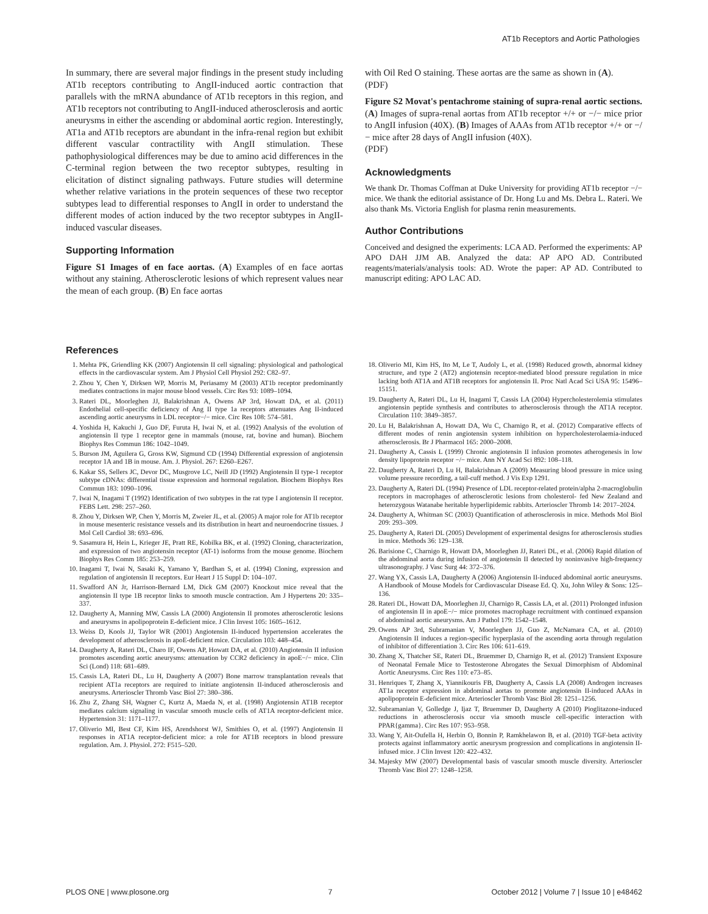AT1b Receptors and Aortic Pathologies
In summary, there are several major findings in the present study including AT1b receptors contributing to AngII-induced aortic contraction that parallels with the mRNA abundance of AT1b receptors in this region, and AT1b receptors not contributing to AngII-induced atherosclerosis and aortic aneurysms in either the ascending or abdominal aortic region. Interestingly, AT1a and AT1b receptors are abundant in the infra-renal region but exhibit different vascular contractility with AngII stimulation. These pathophysiological differences may be due to amino acid differences in the C-terminal region between the two receptor subtypes, resulting in elicitation of distinct signaling pathways. Future studies will determine whether relative variations in the protein sequences of these two receptor subtypes lead to differential responses to AngII in order to understand the different modes of action induced by the two receptor subtypes in AngII-induced vascular diseases.
Supporting Information
Figure S1 Images of en face aortas. (A) Examples of en face aortas without any staining. Atherosclerotic lesions of which represent values near the mean of each group. (B) En face aortas
with Oil Red O staining. These aortas are the same as shown in (A).
(PDF)
Figure S2 Movat's pentachrome staining of supra-renal aortic sections. (A) Images of supra-renal aortas from AT1b receptor +/+ or −/− mice prior to AngII infusion (40X). (B) Images of AAAs from AT1b receptor +/+ or −/− mice after 28 days of AngII infusion (40X).
(PDF)
Acknowledgments
We thank Dr. Thomas Coffman at Duke University for providing AT1b receptor −/− mice. We thank the editorial assistance of Dr. Hong Lu and Ms. Debra L. Rateri. We also thank Ms. Victoria English for plasma renin measurements.
Author Contributions
Conceived and designed the experiments: LCA AD. Performed the experiments: AP APO DAH JJM AB. Analyzed the data: AP APO AD. Contributed reagents/materials/analysis tools: AD. Wrote the paper: AP AD. Contributed to manuscript editing: APO LAC AD.
References
1. Mehta PK, Griendling KK (2007) Angiotensin II cell signaling: physiological and pathological effects in the cardiovascular system. Am J Physiol Cell Physiol 292: C82–97.
2. Zhou Y, Chen Y, Dirksen WP, Morris M, Periasamy M (2003) AT1b receptor predominantly mediates contractions in major mouse blood vessels. Circ Res 93: 1089–1094.
3. Rateri DL, Moorleghen JJ, Balakrishnan A, Owens AP 3rd, Howatt DA, et al. (2011) Endothelial cell-specific deficiency of Ang II type 1a receptors attenuates Ang II-induced ascending aortic aneurysms in LDL receptor−/− mice. Circ Res 108: 574–581.
4. Yoshida H, Kakuchi J, Guo DF, Furuta H, Iwai N, et al. (1992) Analysis of the evolution of angiotensin II type 1 receptor gene in mammals (mouse, rat, bovine and human). Biochem Biophys Res Commun 186: 1042–1049.
5. Burson JM, Aguilera G, Gross KW, Sigmund CD (1994) Differential expression of angiotensin receptor 1A and 1B in mouse. Am. J. Physiol. 267: E260–E267.
6. Kakar SS, Sellers JC, Devor DC, Musgrove LC, Neill JD (1992) Angiotensin II type-1 receptor subtype cDNAs: differential tissue expression and hormonal regulation. Biochem Biophys Res Commun 183: 1090–1096.
7. Iwai N, Inagami T (1992) Identification of two subtypes in the rat type I angiotensin II receptor. FEBS Lett. 298: 257–260.
8. Zhou Y, Dirksen WP, Chen Y, Morris M, Zweier JL, et al. (2005) A major role for AT1b receptor in mouse mesenteric resistance vessels and its distribution in heart and neuroendocrine tissues. J Mol Cell Cardiol 38: 693–696.
9. Sasamura H, Hein L, Krieger JE, Pratt RE, Kobilka BK, et al. (1992) Cloning, characterization, and expression of two angiotensin receptor (AT-1) isoforms from the mouse genome. Biochem Biophys Res Comm 185: 253–259.
10. Inagami T, Iwai N, Sasaki K, Yamano Y, Bardhan S, et al. (1994) Cloning, expression and regulation of angiotensin II receptors. Eur Heart J 15 Suppl D: 104–107.
11. Swafford AN Jr, Harrison-Bernard LM, Dick GM (2007) Knockout mice reveal that the angiotensin II type 1B receptor links to smooth muscle contraction. Am J Hypertens 20: 335–337.
12. Daugherty A, Manning MW, Cassis LA (2000) Angiotensin II promotes atherosclerotic lesions and aneurysms in apolipoprotein E-deficient mice. J Clin Invest 105: 1605–1612.
13. Weiss D, Kools JJ, Taylor WR (2001) Angiotensin II-induced hypertension accelerates the development of atherosclerosis in apoE-deficient mice. Circulation 103: 448–454.
14. Daugherty A, Rateri DL, Charo IF, Owens AP, Howatt DA, et al. (2010) Angiotensin II infusion promotes ascending aortic aneurysms: attenuation by CCR2 deficiency in apoE−/− mice. Clin Sci (Lond) 118: 681–689.
15. Cassis LA, Rateri DL, Lu H, Daugherty A (2007) Bone marrow transplantation reveals that recipient AT1a receptors are required to initiate angiotensin II-induced atherosclerosis and aneurysms. Arterioscler Thromb Vasc Biol 27: 380–386.
16. Zhu Z, Zhang SH, Wagner C, Kurtz A, Maeda N, et al. (1998) Angiotensin AT1B receptor mediates calcium signaling in vascular smooth muscle cells of AT1A receptor-deficient mice. Hypertension 31: 1171–1177.
17. Oliverio MI, Best CF, Kim HS, Arendshorst WJ, Smithies O, et al. (1997) Angiotensin II responses in AT1A receptor-deficient mice: a role for AT1B receptors in blood pressure regulation. Am. J. Physiol. 272: F515–520.
18. Oliverio MI, Kim HS, Ito M, Le T, Audoly L, et al. (1998) Reduced growth, abnormal kidney structure, and type 2 (AT2) angiotensin receptor-mediated blood pressure regulation in mice lacking both AT1A and AT1B receptors for angiotensin II. Proc Natl Acad Sci USA 95: 15496–15151.
19. Daugherty A, Rateri DL, Lu H, Inagami T, Cassis LA (2004) Hypercholesterolemia stimulates angiotensin peptide synthesis and contributes to atherosclerosis through the AT1A receptor. Circulation 110: 3849–3857.
20. Lu H, Balakrishnan A, Howatt DA, Wu C, Charnigo R, et al. (2012) Comparative effects of different modes of renin angiotensin system inhibition on hypercholesterolaemia-induced atherosclerosis. Br J Pharmacol 165: 2000–2008.
21. Daugherty A, Cassis L (1999) Chronic angiotensin II infusion promotes atherogenesis in low density lipoprotein receptor −/− mice. Ann NY Acad Sci 892: 108–118.
22. Daugherty A, Rateri D, Lu H, Balakrishnan A (2009) Measuring blood pressure in mice using volume pressure recording, a tail-cuff method. J Vis Exp 1291.
23. Daugherty A, Rateri DL (1994) Presence of LDL receptor-related protein/alpha 2-macroglobulin receptors in macrophages of atherosclerotic lesions from cholesterol- fed New Zealand and heterozygous Watanabe heritable hyperlipidemic rabbits. Arterioscler Thromb 14: 2017–2024.
24. Daugherty A, Whitman SC (2003) Quantification of atherosclerosis in mice. Methods Mol Biol 209: 293–309.
25. Daugherty A, Rateri DL (2005) Development of experimental designs for atherosclerosis studies in mice. Methods 36: 129–138.
26. Barisione C, Charnigo R, Howatt DA, Moorleghen JJ, Rateri DL, et al. (2006) Rapid dilation of the abdominal aorta during infusion of angiotensin II detected by noninvasive high-frequency ultrasonography. J Vasc Surg 44: 372–376.
27. Wang YX, Cassis LA, Daugherty A (2006) Angiotensin II-induced abdominal aortic aneurysms. A Handbook of Mouse Models for Cardiovascular Disease Ed. Q. Xu, John Wiley & Sons: 125–136.
28. Rateri DL, Howatt DA, Moorleghen JJ, Charnigo R, Cassis LA, et al. (2011) Prolonged infusion of angiotensin II in apoE−/− mice promotes macrophage recruitment with continued expansion of abdominal aortic aneurysms. Am J Pathol 179: 1542–1548.
29. Owens AP 3rd, Subramanian V, Moorleghen JJ, Guo Z, McNamara CA, et al. (2010) Angiotensin II induces a region-specific hyperplasia of the ascending aorta through regulation of inhibitor of differentiation 3. Circ Res 106: 611–619.
30. Zhang X, Thatcher SE, Rateri DL, Bruemmer D, Charnigo R, et al. (2012) Transient Exposure of Neonatal Female Mice to Testosterone Abrogates the Sexual Dimorphism of Abdominal Aortic Aneurysms. Circ Res 110: e73–85.
31. Henriques T, Zhang X, Yiannikouris FB, Daugherty A, Cassis LA (2008) Androgen increases AT1a receptor expression in abdominal aortas to promote angiotensin II-induced AAAs in apolipoprotein E-deficient mice. Arterioscler Thromb Vasc Biol 28: 1251–1256.
32. Subramanian V, Golledge J, Ijaz T, Bruemmer D, Daugherty A (2010) Pioglitazone-induced reductions in atherosclerosis occur via smooth muscle cell-specific interaction with PPAR{gamma}. Circ Res 107: 953–958.
33. Wang Y, Ait-Oufella H, Herbin O, Bonnin P, Ramkhelawon B, et al. (2010) TGF-beta activity protects against inflammatory aortic aneurysm progression and complications in angiotensin II-infused mice. J Clin Invest 120: 422–432.
34. Majesky MW (2007) Developmental basis of vascular smooth muscle diversity. Arterioscler Thromb Vasc Biol 27: 1248–1258.
PLOS ONE | www.plosone.org 7 October 2012 | Volume 7 | Issue 10 | e48462